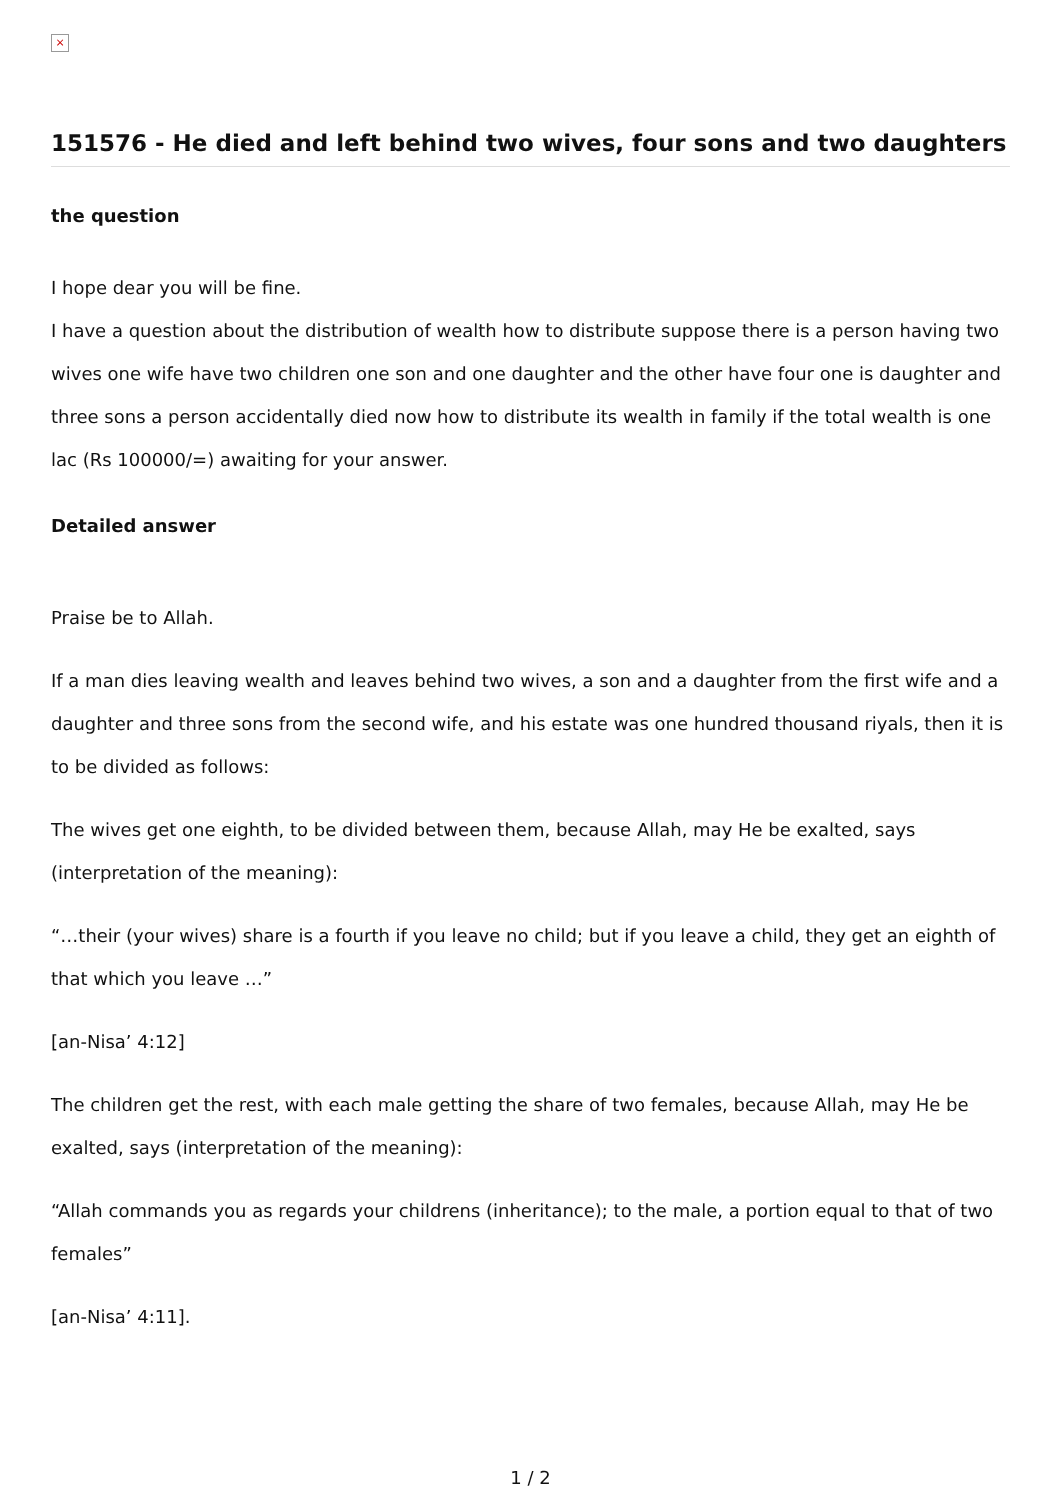×
151576 - He died and left behind two wives, four sons and two daughters
the question
I hope dear you will be fine.
I have a question about the distribution of wealth how to distribute suppose there is a person having two wives one wife have two children one son and one daughter and the other have four one is daughter and three sons a person accidentally died now how to distribute its wealth in family if the total wealth is one lac (Rs 100000/=) awaiting for your answer.
Detailed answer
Praise be to Allah.
If a man dies leaving wealth and leaves behind two wives, a son and a daughter from the first wife and a daughter and three sons from the second wife, and his estate was one hundred thousand riyals, then it is to be divided as follows:
The wives get one eighth, to be divided between them, because Allah, may He be exalted, says (interpretation of the meaning):
“…their (your wives) share is a fourth if you leave no child; but if you leave a child, they get an eighth of that which you leave …”
[an-Nisa’ 4:12]
The children get the rest, with each male getting the share of two females, because Allah, may He be exalted, says (interpretation of the meaning):
“Allah commands you as regards your childrens (inheritance); to the male, a portion equal to that of two females”
[an-Nisa’ 4:11].
1 / 2